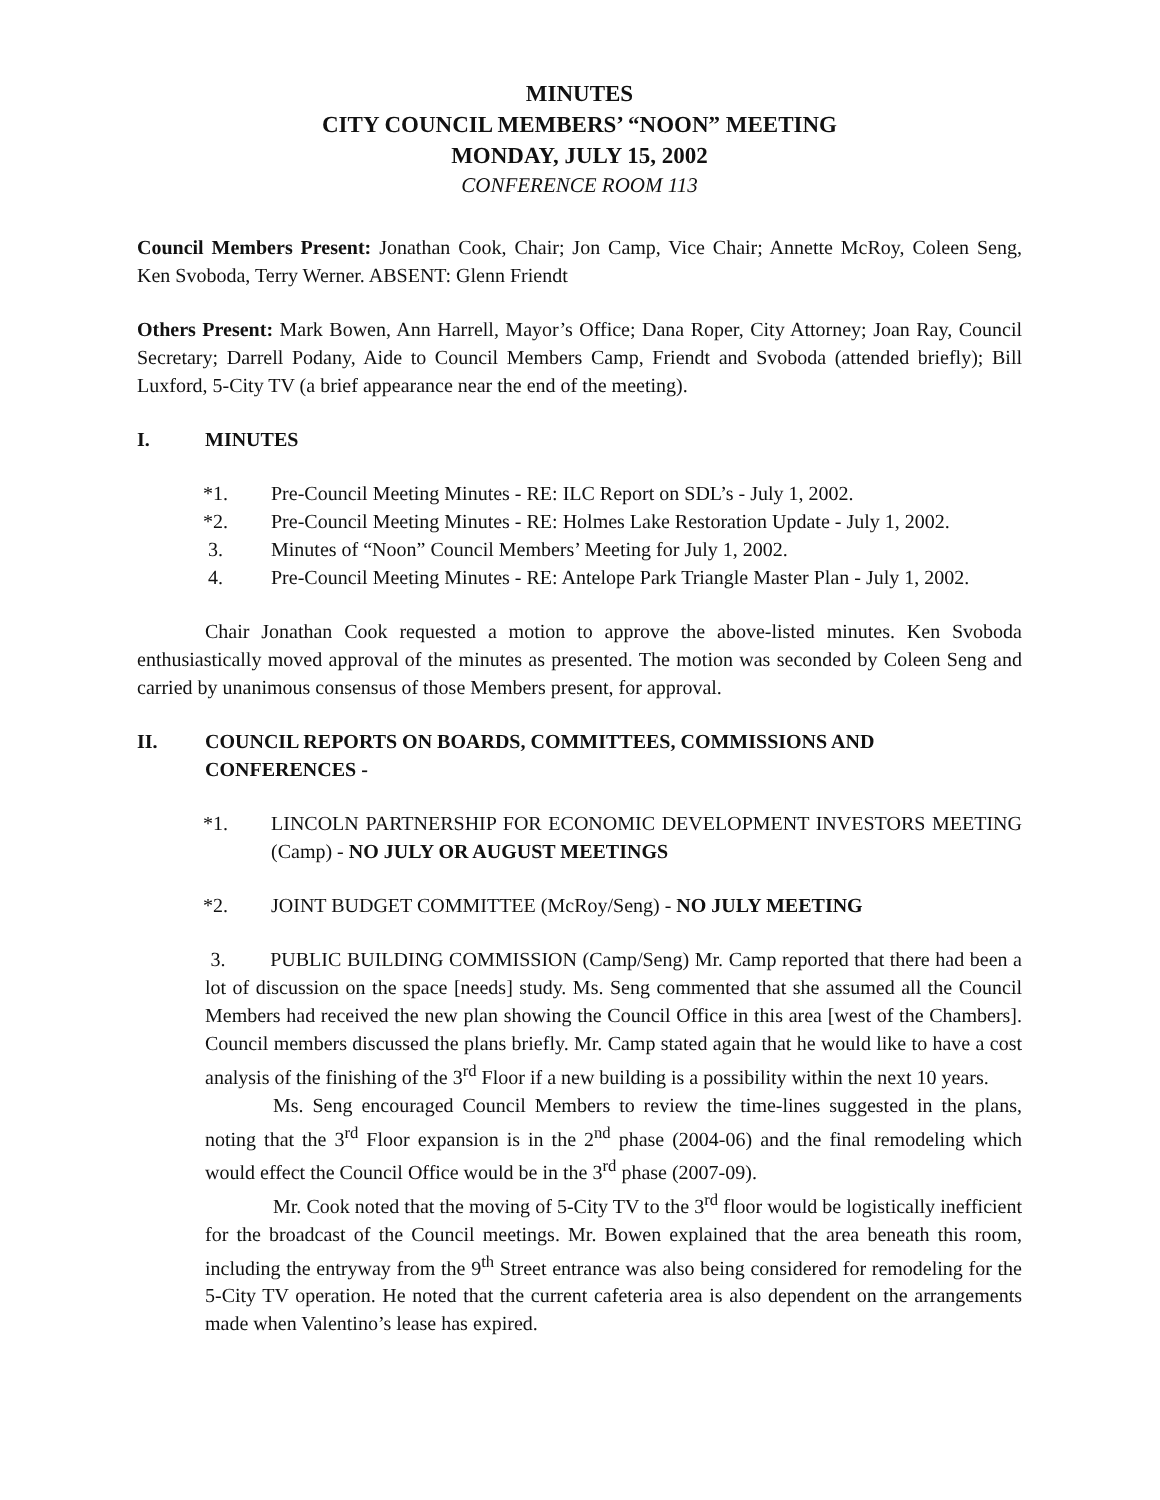MINUTES
CITY COUNCIL MEMBERS’ “NOON” MEETING
MONDAY, JULY 15, 2002
CONFERENCE ROOM 113
Council Members Present: Jonathan Cook, Chair; Jon Camp, Vice Chair; Annette McRoy, Coleen Seng, Ken Svoboda, Terry Werner. ABSENT: Glenn Friendt
Others Present: Mark Bowen, Ann Harrell, Mayor’s Office; Dana Roper, City Attorney; Joan Ray, Council Secretary; Darrell Podany, Aide to Council Members Camp, Friendt and Svoboda (attended briefly); Bill Luxford, 5-City TV (a brief appearance near the end of the meeting).
I. MINUTES
*1. Pre-Council Meeting Minutes - RE: ILC Report on SDL’s - July 1, 2002.
*2. Pre-Council Meeting Minutes - RE: Holmes Lake Restoration Update - July 1, 2002.
3. Minutes of “Noon” Council Members’ Meeting for July 1, 2002.
4. Pre-Council Meeting Minutes - RE: Antelope Park Triangle Master Plan - July 1, 2002.
Chair Jonathan Cook requested a motion to approve the above-listed minutes. Ken Svoboda enthusiastically moved approval of the minutes as presented. The motion was seconded by Coleen Seng and carried by unanimous consensus of those Members present, for approval.
II. COUNCIL REPORTS ON BOARDS, COMMITTEES, COMMISSIONS AND CONFERENCES -
*1. LINCOLN PARTNERSHIP FOR ECONOMIC DEVELOPMENT INVESTORS MEETING (Camp) - NO JULY OR AUGUST MEETINGS
*2. JOINT BUDGET COMMITTEE (McRoy/Seng) - NO JULY MEETING
3. PUBLIC BUILDING COMMISSION (Camp/Seng) Mr. Camp reported that there had been a lot of discussion on the space [needs] study. Ms. Seng commented that she assumed all the Council Members had received the new plan showing the Council Office in this area [west of the Chambers]. Council members discussed the plans briefly. Mr. Camp stated again that he would like to have a cost analysis of the finishing of the 3<sup>rd</sup> Floor if a new building is a possibility within the next 10 years.
Ms. Seng encouraged Council Members to review the time-lines suggested in the plans, noting that the 3<sup>rd</sup> Floor expansion is in the 2<sup>nd</sup> phase (2004-06) and the final remodeling which would effect the Council Office would be in the 3<sup>rd</sup> phase (2007-09).
Mr. Cook noted that the moving of 5-City TV to the 3<sup>rd</sup> floor would be logistically inefficient for the broadcast of the Council meetings. Mr. Bowen explained that the area beneath this room, including the entryway from the 9<sup>th</sup> Street entrance was also being considered for remodeling for the 5-City TV operation. He noted that the current cafeteria area is also dependent on the arrangements made when Valentino’s lease has expired.